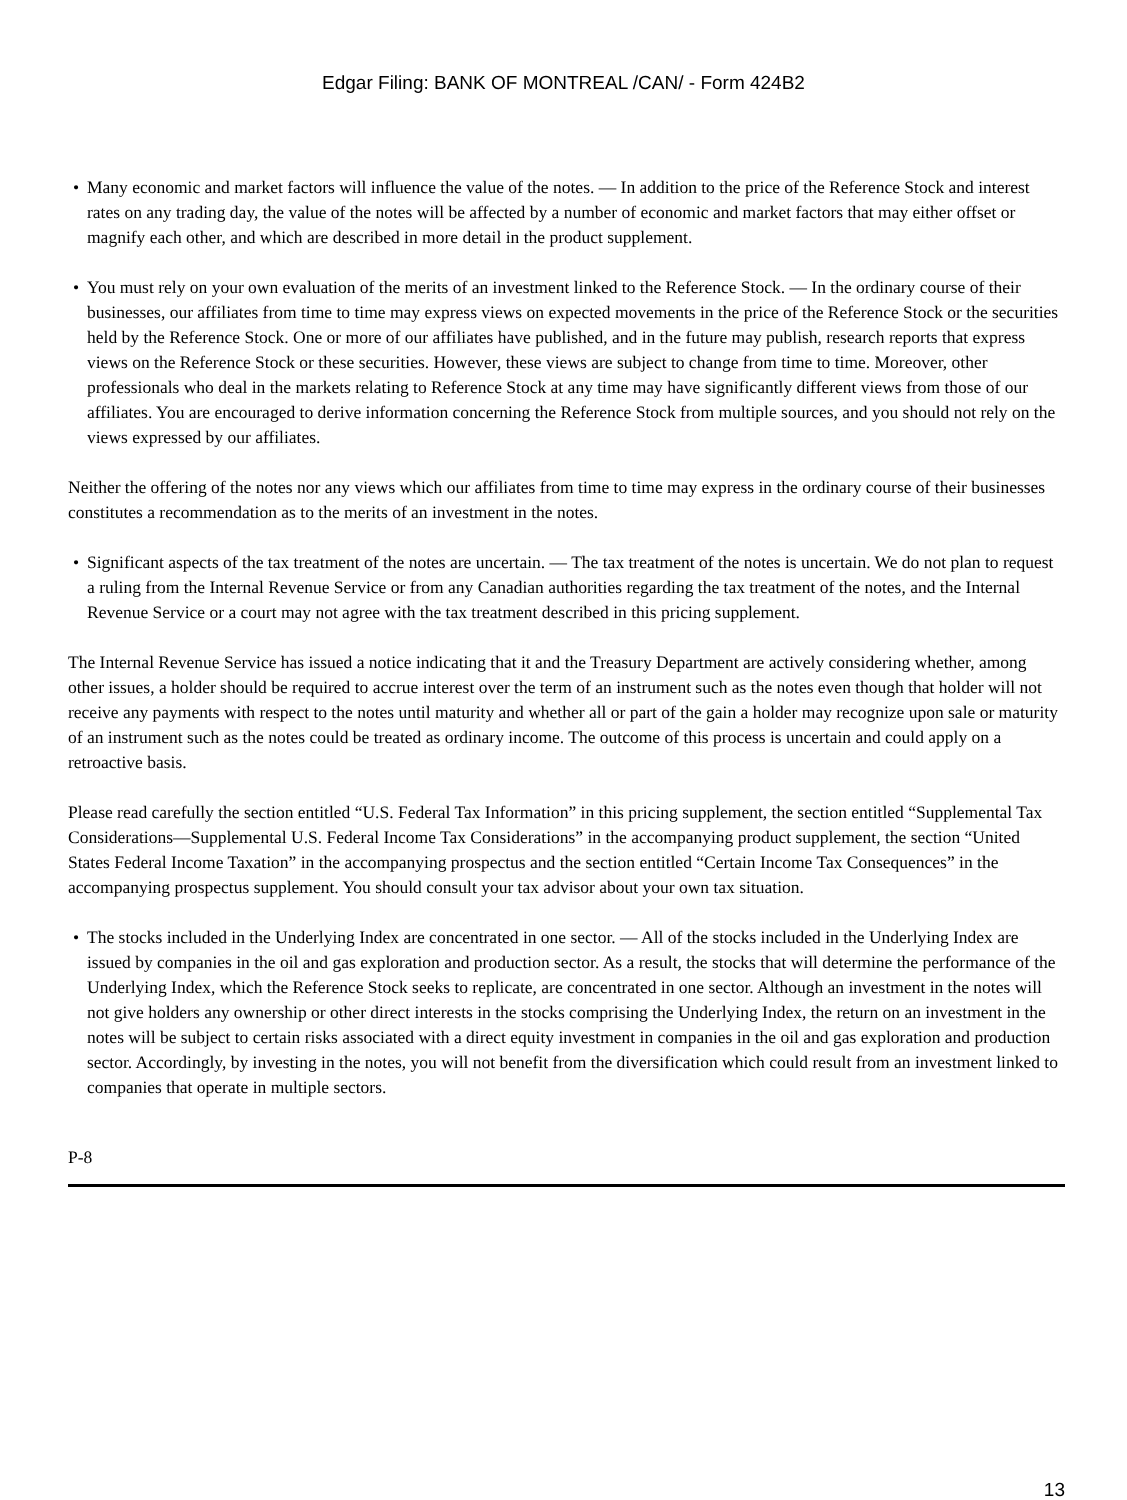Edgar Filing: BANK OF MONTREAL /CAN/ - Form 424B2
• Many economic and market factors will influence the value of the notes. — In addition to the price of the Reference Stock and interest rates on any trading day, the value of the notes will be affected by a number of economic and market factors that may either offset or magnify each other, and which are described in more detail in the product supplement.
• You must rely on your own evaluation of the merits of an investment linked to the Reference Stock. — In the ordinary course of their businesses, our affiliates from time to time may express views on expected movements in the price of the Reference Stock or the securities held by the Reference Stock. One or more of our affiliates have published, and in the future may publish, research reports that express views on the Reference Stock or these securities. However, these views are subject to change from time to time. Moreover, other professionals who deal in the markets relating to Reference Stock at any time may have significantly different views from those of our affiliates. You are encouraged to derive information concerning the Reference Stock from multiple sources, and you should not rely on the views expressed by our affiliates.
Neither the offering of the notes nor any views which our affiliates from time to time may express in the ordinary course of their businesses constitutes a recommendation as to the merits of an investment in the notes.
• Significant aspects of the tax treatment of the notes are uncertain. — The tax treatment of the notes is uncertain. We do not plan to request a ruling from the Internal Revenue Service or from any Canadian authorities regarding the tax treatment of the notes, and the Internal Revenue Service or a court may not agree with the tax treatment described in this pricing supplement.
The Internal Revenue Service has issued a notice indicating that it and the Treasury Department are actively considering whether, among other issues, a holder should be required to accrue interest over the term of an instrument such as the notes even though that holder will not receive any payments with respect to the notes until maturity and whether all or part of the gain a holder may recognize upon sale or maturity of an instrument such as the notes could be treated as ordinary income. The outcome of this process is uncertain and could apply on a retroactive basis.
Please read carefully the section entitled “U.S. Federal Tax Information” in this pricing supplement, the section entitled “Supplemental Tax Considerations—Supplemental U.S. Federal Income Tax Considerations” in the accompanying product supplement, the section “United States Federal Income Taxation” in the accompanying prospectus and the section entitled “Certain Income Tax Consequences” in the accompanying prospectus supplement. You should consult your tax advisor about your own tax situation.
• The stocks included in the Underlying Index are concentrated in one sector. — All of the stocks included in the Underlying Index are issued by companies in the oil and gas exploration and production sector. As a result, the stocks that will determine the performance of the Underlying Index, which the Reference Stock seeks to replicate, are concentrated in one sector. Although an investment in the notes will not give holders any ownership or other direct interests in the stocks comprising the Underlying Index, the return on an investment in the notes will be subject to certain risks associated with a direct equity investment in companies in the oil and gas exploration and production sector. Accordingly, by investing in the notes, you will not benefit from the diversification which could result from an investment linked to companies that operate in multiple sectors.
P-8
13